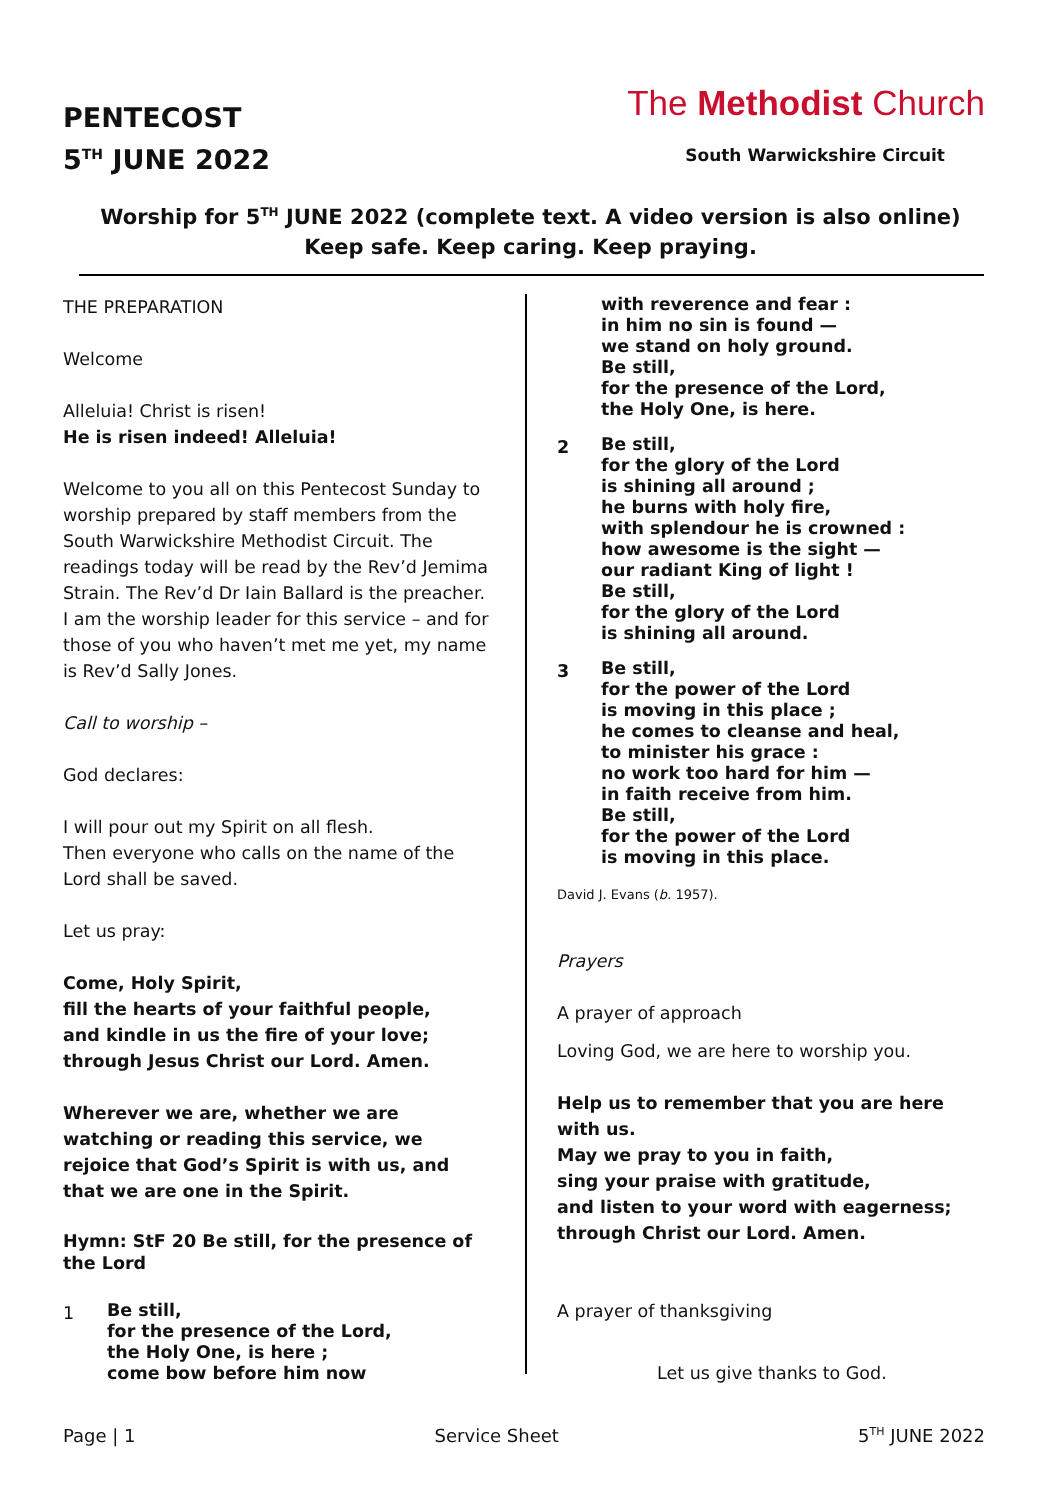PENTECOST
5<sup>TH</sup> JUNE 2022
The Methodist Church
South Warwickshire Circuit
Worship for 5<sup>TH</sup> JUNE 2022 (complete text. A video version is also online)
Keep safe. Keep caring. Keep praying.
THE PREPARATION
Welcome
Alleluia! Christ is risen!
He is risen indeed! Alleluia!
Welcome to you all on this Pentecost Sunday to worship prepared by staff members from the South Warwickshire Methodist Circuit. The readings today will be read by the Rev’d Jemima Strain. The Rev’d Dr Iain Ballard is the preacher. I am the worship leader for this service – and for those of you who haven’t met me yet, my name is Rev’d Sally Jones.
Call to worship –
God declares:
I will pour out my Spirit on all flesh.
Then everyone who calls on the name of the Lord shall be saved.
Let us pray:
Come, Holy Spirit,
fill the hearts of your faithful people,
and kindle in us the fire of your love;
through Jesus Christ our Lord. Amen.
Wherever we are, whether we are watching or reading this service, we rejoice that God’s Spirit is with us, and that we are one in the Spirit.
Hymn: StF 20 Be still, for the presence of the Lord
1
Be still,
for the presence of the Lord,
the Holy One, is here ;
come bow before him now
with reverence and fear :
in him no sin is found —
we stand on holy ground.
Be still,
for the presence of the Lord,
the Holy One, is here.
2
Be still,
for the glory of the Lord
is shining all around ;
he burns with holy fire,
with splendour he is crowned :
how awesome is the sight —
our radiant King of light !
Be still,
for the glory of the Lord
is shining all around.
3
Be still,
for the power of the Lord
is moving in this place ;
he comes to cleanse and heal,
to minister his grace :
no work too hard for him —
in faith receive from him.
Be still,
for the power of the Lord
is moving in this place.
David J. Evans (b. 1957).
Prayers
A prayer of approach
Loving God, we are here to worship you.
Help us to remember that you are here with us.
May we pray to you in faith,
sing your praise with gratitude,
and listen to your word with eagerness;
through Christ our Lord. Amen.
A prayer of thanksgiving
Let us give thanks to God.
Page | 1 Service Sheet 5<sup>TH</sup> JUNE 2022